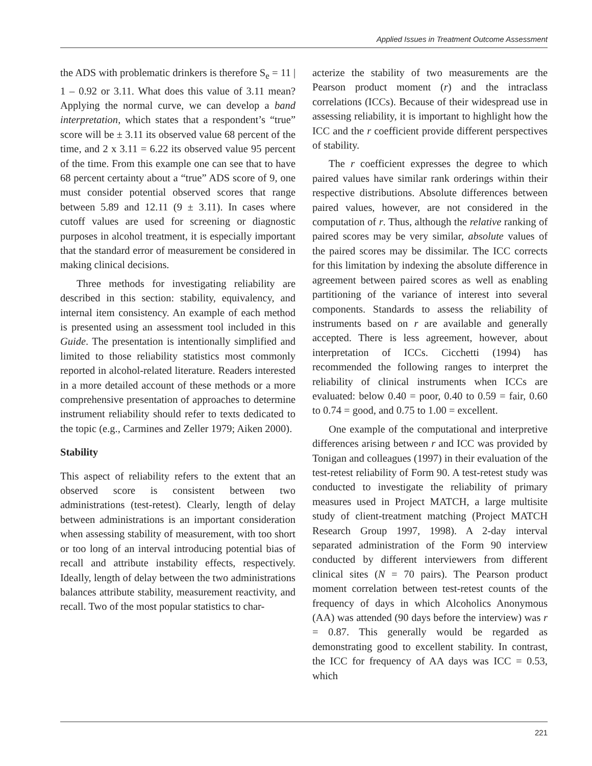Applied Issues in Treatment Outcome Assessment
the ADS with problematic drinkers is therefore S<sub>e</sub> = 11 | 1 – 0.92 or 3.11. What does this value of 3.11 mean? Applying the normal curve, we can develop a band interpretation, which states that a respondent’s “true” score will be ± 3.11 its observed value 68 percent of the time, and 2 x 3.11 = 6.22 its observed value 95 percent of the time. From this example one can see that to have 68 percent certainty about a “true” ADS score of 9, one must consider potential observed scores that range between 5.89 and 12.11 (9 ± 3.11). In cases where cutoff values are used for screening or diagnostic purposes in alcohol treatment, it is especially important that the standard error of measurement be considered in making clinical decisions.
Three methods for investigating reliability are described in this section: stability, equivalency, and internal item consistency. An example of each method is presented using an assessment tool included in this Guide. The presentation is intentionally simplified and limited to those reliability statistics most commonly reported in alcohol-related literature. Readers interested in a more detailed account of these methods or a more comprehensive presentation of approaches to determine instrument reliability should refer to texts dedicated to the topic (e.g., Carmines and Zeller 1979; Aiken 2000).
Stability
This aspect of reliability refers to the extent that an observed score is consistent between two administrations (test-retest). Clearly, length of delay between administrations is an important consideration when assessing stability of measurement, with too short or too long of an interval introducing potential bias of recall and attribute instability effects, respectively. Ideally, length of delay between the two administrations balances attribute stability, measurement reactivity, and recall. Two of the most popular statistics to char-
acterize the stability of two measurements are the Pearson product moment (r) and the intraclass correlations (ICCs). Because of their widespread use in assessing reliability, it is important to highlight how the ICC and the r coefficient provide different perspectives of stability.
The r coefficient expresses the degree to which paired values have similar rank orderings within their respective distributions. Absolute differences between paired values, however, are not considered in the computation of r. Thus, although the relative ranking of paired scores may be very similar, absolute values of the paired scores may be dissimilar. The ICC corrects for this limitation by indexing the absolute difference in agreement between paired scores as well as enabling partitioning of the variance of interest into several components. Standards to assess the reliability of instruments based on r are available and generally accepted. There is less agreement, however, about interpretation of ICCs. Cicchetti (1994) has recommended the following ranges to interpret the reliability of clinical instruments when ICCs are evaluated: below 0.40 = poor, 0.40 to 0.59 = fair, 0.60 to 0.74 = good, and 0.75 to 1.00 = excellent.
One example of the computational and interpretive differences arising between r and ICC was provided by Tonigan and colleagues (1997) in their evaluation of the test-retest reliability of Form 90. A test-retest study was conducted to investigate the reliability of primary measures used in Project MATCH, a large multisite study of client-treatment matching (Project MATCH Research Group 1997, 1998). A 2-day interval separated administration of the Form 90 interview conducted by different interviewers from different clinical sites (N = 70 pairs). The Pearson product moment correlation between test-retest counts of the frequency of days in which Alcoholics Anonymous (AA) was attended (90 days before the interview) was r = 0.87. This generally would be regarded as demonstrating good to excellent stability. In contrast, the ICC for frequency of AA days was ICC = 0.53, which
221